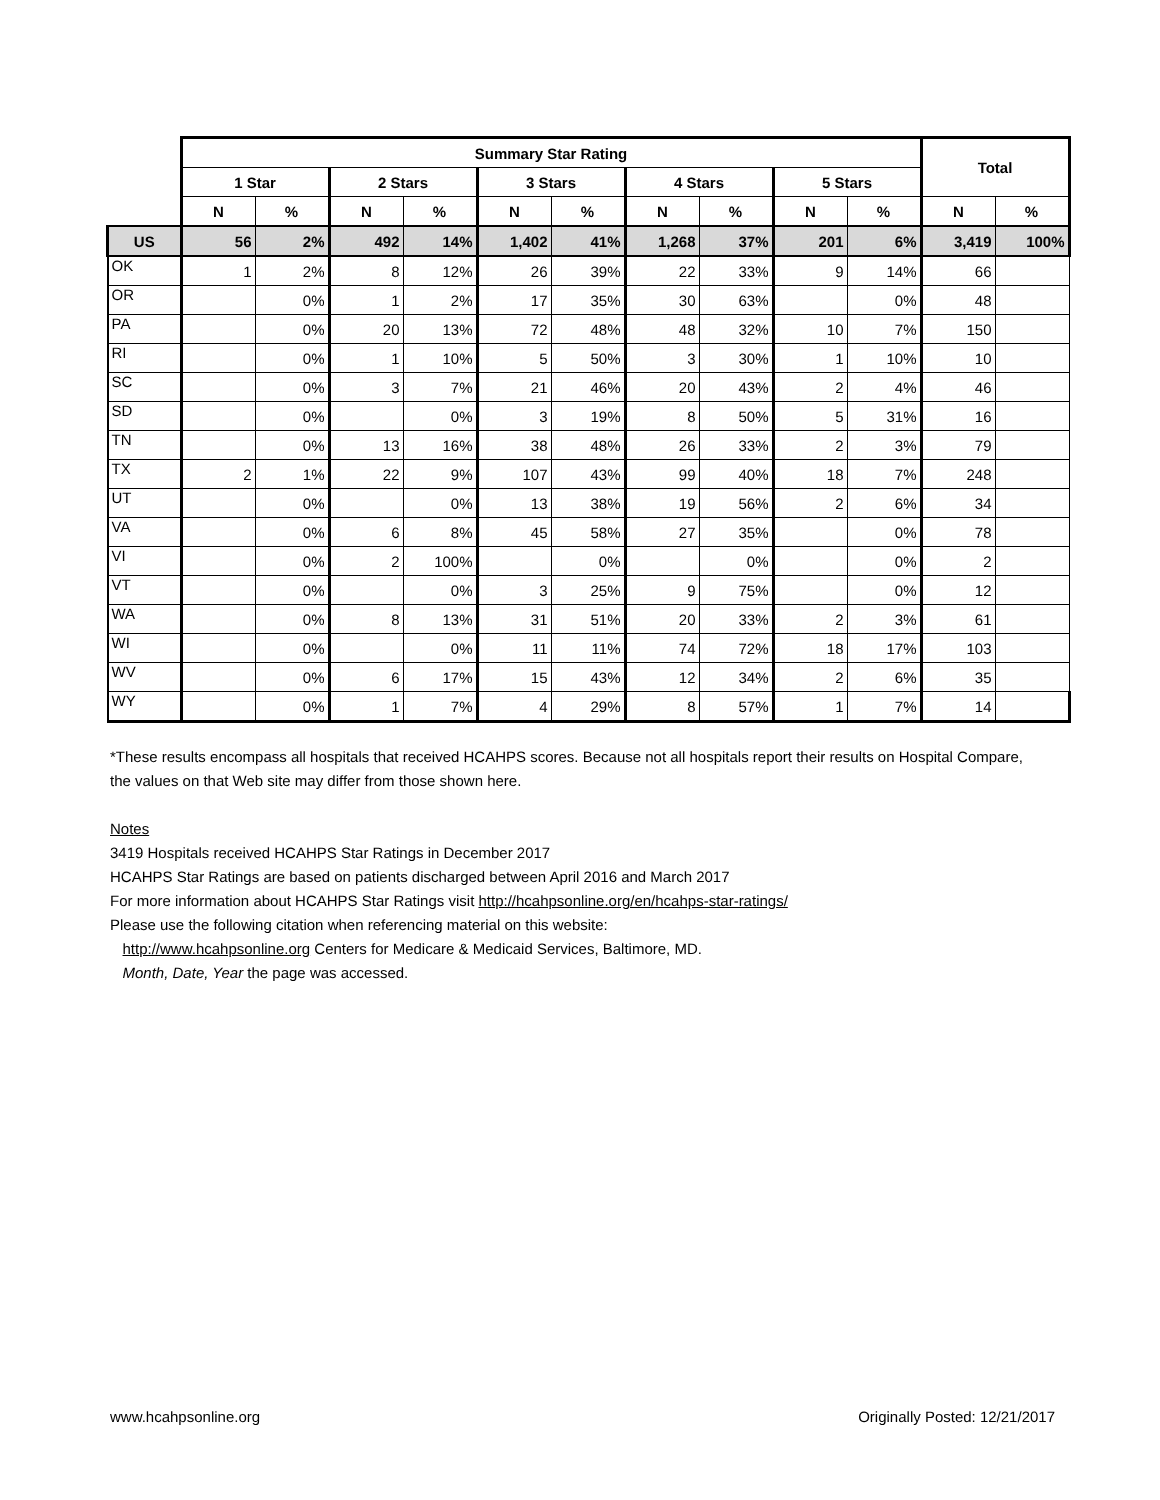| | Summary Star Rating | | | | | | | | | | Total | |
| --- | --- | --- | --- | --- | --- | --- | --- | --- | --- | --- | --- | --- |
| | 1 Star | | 2 Stars | | 3 Stars | | 4 Stars | | 5 Stars | | | |
| | N | % | N | % | N | % | N | % | N | % | N | % |
| US | 56 | 2% | 492 | 14% | 1,402 | 41% | 1,268 | 37% | 201 | 6% | 3,419 | 100% |
| OK | 1 | 2% | 8 | 12% | 26 | 39% | 22 | 33% | 9 | 14% | 66 | |
| OR | | 0% | 1 | 2% | 17 | 35% | 30 | 63% | | 0% | 48 | |
| PA | | 0% | 20 | 13% | 72 | 48% | 48 | 32% | 10 | 7% | 150 | |
| RI | | 0% | 1 | 10% | 5 | 50% | 3 | 30% | 1 | 10% | 10 | |
| SC | | 0% | 3 | 7% | 21 | 46% | 20 | 43% | 2 | 4% | 46 | |
| SD | | 0% | | 0% | 3 | 19% | 8 | 50% | 5 | 31% | 16 | |
| TN | | 0% | 13 | 16% | 38 | 48% | 26 | 33% | 2 | 3% | 79 | |
| TX | 2 | 1% | 22 | 9% | 107 | 43% | 99 | 40% | 18 | 7% | 248 | |
| UT | | 0% | | 0% | 13 | 38% | 19 | 56% | 2 | 6% | 34 | |
| VA | | 0% | 6 | 8% | 45 | 58% | 27 | 35% | | 0% | 78 | |
| VI | | 0% | 2 | 100% | | 0% | | 0% | | 0% | 2 | |
| VT | | 0% | | 0% | 3 | 25% | 9 | 75% | | 0% | 12 | |
| WA | | 0% | 8 | 13% | 31 | 51% | 20 | 33% | 2 | 3% | 61 | |
| WI | | 0% | | 0% | 11 | 11% | 74 | 72% | 18 | 17% | 103 | |
| WV | | 0% | 6 | 17% | 15 | 43% | 12 | 34% | 2 | 6% | 35 | |
| WY | | 0% | 1 | 7% | 4 | 29% | 8 | 57% | 1 | 7% | 14 | |
*These results encompass all hospitals that received HCAHPS scores. Because not all hospitals report their results on Hospital Compare, the values on that Web site may differ from those shown here.
Notes
3419 Hospitals received HCAHPS Star Ratings in December 2017
HCAHPS Star Ratings are based on patients discharged between April 2016 and March 2017
For more information about HCAHPS Star Ratings visit http://hcahpsonline.org/en/hcahps-star-ratings/
Please use the following citation when referencing material on this website:
http://www.hcahpsonline.org Centers for Medicare & Medicaid Services, Baltimore, MD.
Month, Date, Year the page was accessed.
www.hcahpsonline.org Originally Posted: 12/21/2017